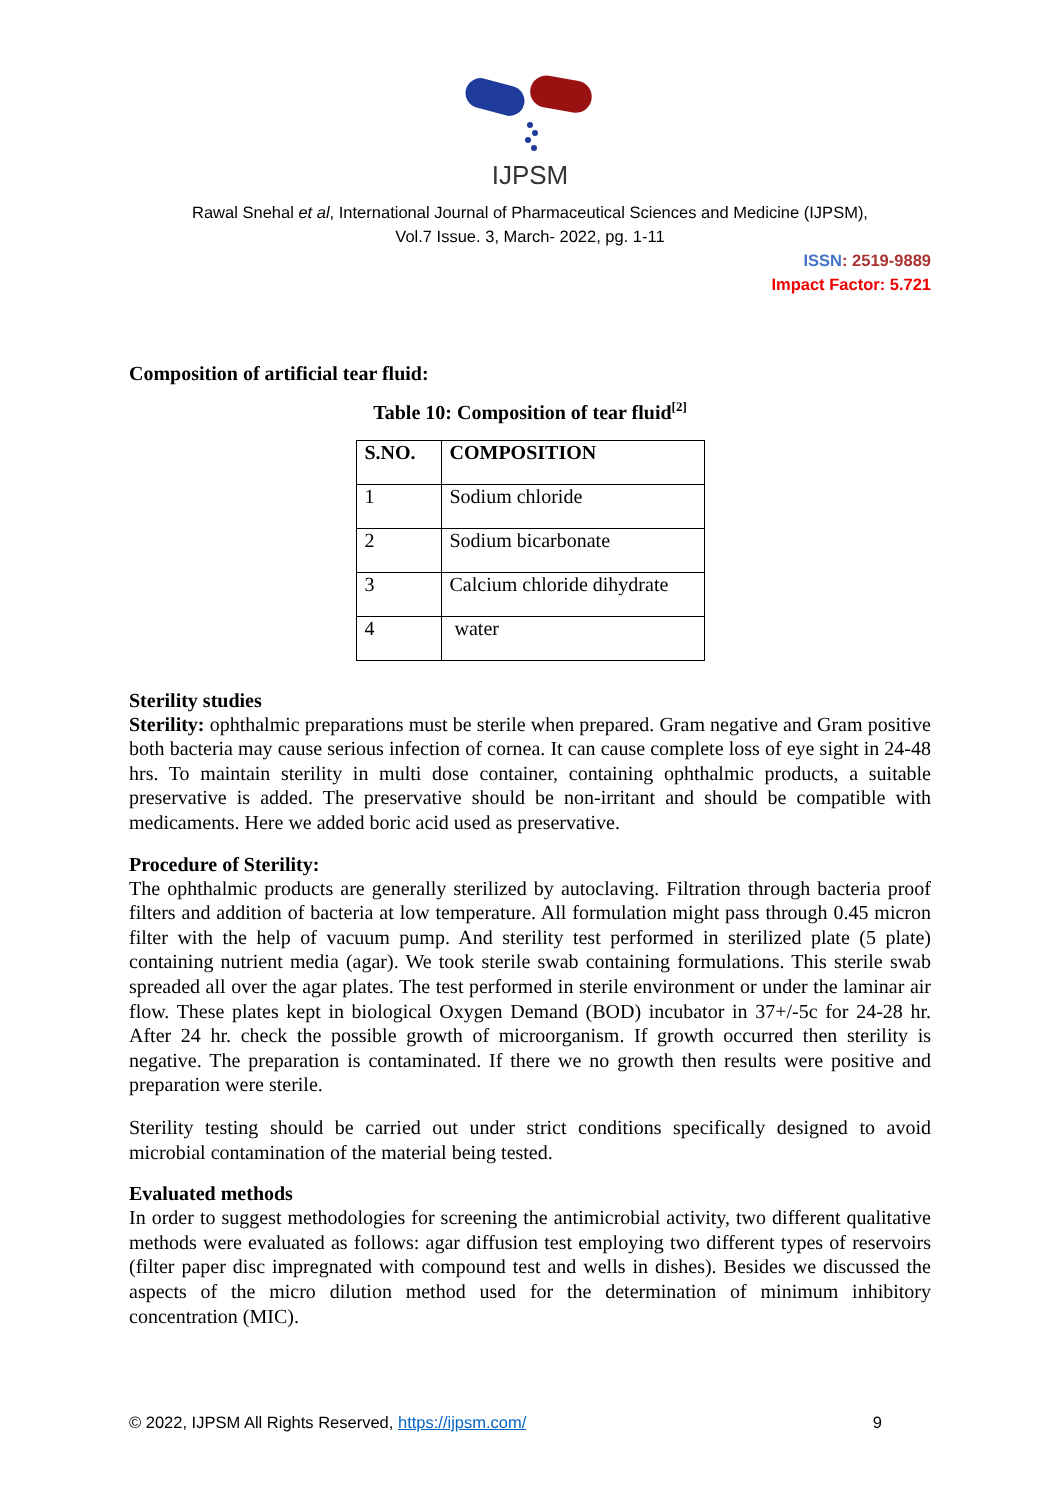IJPSM
Rawal Snehal et al, International Journal of Pharmaceutical Sciences and Medicine (IJPSM),
Vol.7 Issue. 3, March- 2022, pg. 1-11
ISSN: 2519-9889
Impact Factor: 5.721
Composition of artificial tear fluid:
Table 10: Composition of tear fluid<sup>[2]</sup>
| S.NO. | COMPOSITION |
| --- | --- |
| 1 | Sodium chloride |
| 2 | Sodium bicarbonate |
| 3 | Calcium chloride dihydrate |
| 4 | water |
Sterility studies
Sterility: ophthalmic preparations must be sterile when prepared. Gram negative and Gram positive both bacteria may cause serious infection of cornea. It can cause complete loss of eye sight in 24-48 hrs. To maintain sterility in multi dose container, containing ophthalmic products, a suitable preservative is added. The preservative should be non-irritant and should be compatible with medicaments. Here we added boric acid used as preservative.
Procedure of Sterility:
The ophthalmic products are generally sterilized by autoclaving. Filtration through bacteria proof filters and addition of bacteria at low temperature. All formulation might pass through 0.45 micron filter with the help of vacuum pump. And sterility test performed in sterilized plate (5 plate) containing nutrient media (agar). We took sterile swab containing formulations. This sterile swab spreaded all over the agar plates. The test performed in sterile environment or under the laminar air flow. These plates kept in biological Oxygen Demand (BOD) incubator in 37+/-5c for 24-28 hr. After 24 hr. check the possible growth of microorganism. If growth occurred then sterility is negative. The preparation is contaminated. If there we no growth then results were positive and preparation were sterile.
Sterility testing should be carried out under strict conditions specifically designed to avoid microbial contamination of the material being tested.
Evaluated methods
In order to suggest methodologies for screening the antimicrobial activity, two different qualitative methods were evaluated as follows: agar diffusion test employing two different types of reservoirs (filter paper disc impregnated with compound test and wells in dishes). Besides we discussed the aspects of the micro dilution method used for the determination of minimum inhibitory concentration (MIC).
© 2022, IJPSM All Rights Reserved, https://ijpsm.com/ 9